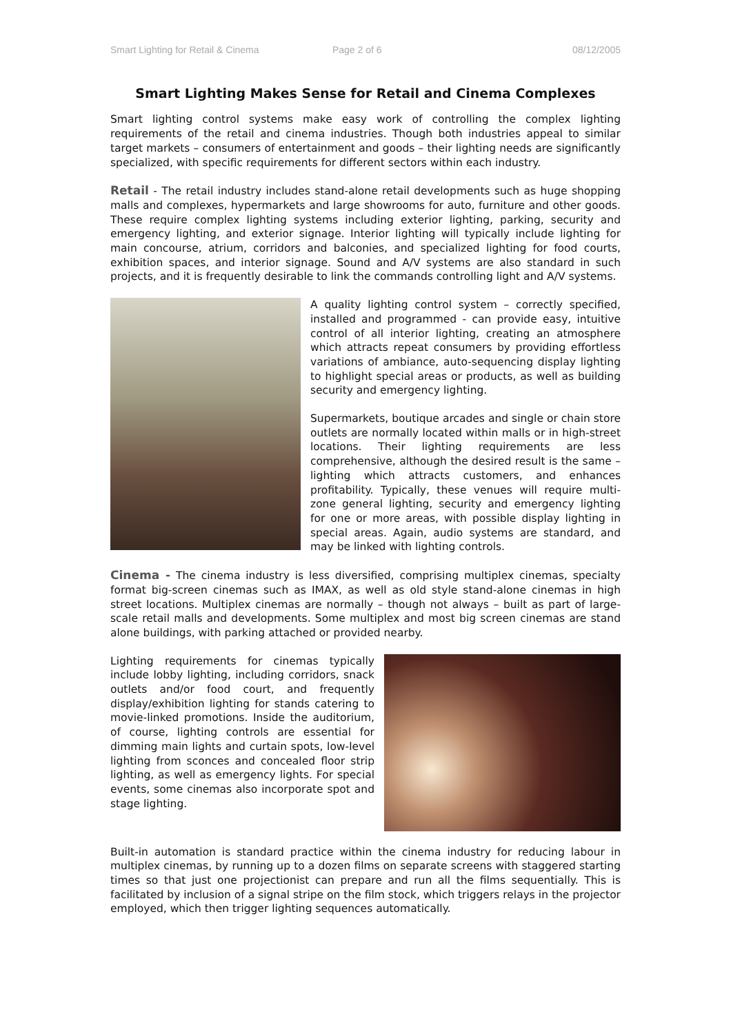Smart Lighting for Retail & Cinema Page 2 of 6 08/12/2005
Smart Lighting Makes Sense for Retail and Cinema Complexes
Smart lighting control systems make easy work of controlling the complex lighting requirements of the retail and cinema industries. Though both industries appeal to similar target markets – consumers of entertainment and goods – their lighting needs are significantly specialized, with specific requirements for different sectors within each industry.
Retail - The retail industry includes stand-alone retail developments such as huge shopping malls and complexes, hypermarkets and large showrooms for auto, furniture and other goods. These require complex lighting systems including exterior lighting, parking, security and emergency lighting, and exterior signage. Interior lighting will typically include lighting for main concourse, atrium, corridors and balconies, and specialized lighting for food courts, exhibition spaces, and interior signage. Sound and A/V systems are also standard in such projects, and it is frequently desirable to link the commands controlling light and A/V systems.
A quality lighting control system – correctly specified, installed and programmed - can provide easy, intuitive control of all interior lighting, creating an atmosphere which attracts repeat consumers by providing effortless variations of ambiance, auto-sequencing display lighting to highlight special areas or products, as well as building security and emergency lighting.
Supermarkets, boutique arcades and single or chain store outlets are normally located within malls or in high-street locations. Their lighting requirements are less comprehensive, although the desired result is the same – lighting which attracts customers, and enhances profitability. Typically, these venues will require multi-zone general lighting, security and emergency lighting for one or more areas, with possible display lighting in special areas. Again, audio systems are standard, and may be linked with lighting controls.
Cinema - The cinema industry is less diversified, comprising multiplex cinemas, specialty format big-screen cinemas such as IMAX, as well as old style stand-alone cinemas in high street locations. Multiplex cinemas are normally – though not always – built as part of large-scale retail malls and developments. Some multiplex and most big screen cinemas are stand alone buildings, with parking attached or provided nearby.
Lighting requirements for cinemas typically include lobby lighting, including corridors, snack outlets and/or food court, and frequently display/exhibition lighting for stands catering to movie-linked promotions. Inside the auditorium, of course, lighting controls are essential for dimming main lights and curtain spots, low-level lighting from sconces and concealed floor strip lighting, as well as emergency lights. For special events, some cinemas also incorporate spot and stage lighting.
Built-in automation is standard practice within the cinema industry for reducing labour in multiplex cinemas, by running up to a dozen films on separate screens with staggered starting times so that just one projectionist can prepare and run all the films sequentially. This is facilitated by inclusion of a signal stripe on the film stock, which triggers relays in the projector employed, which then trigger lighting sequences automatically.